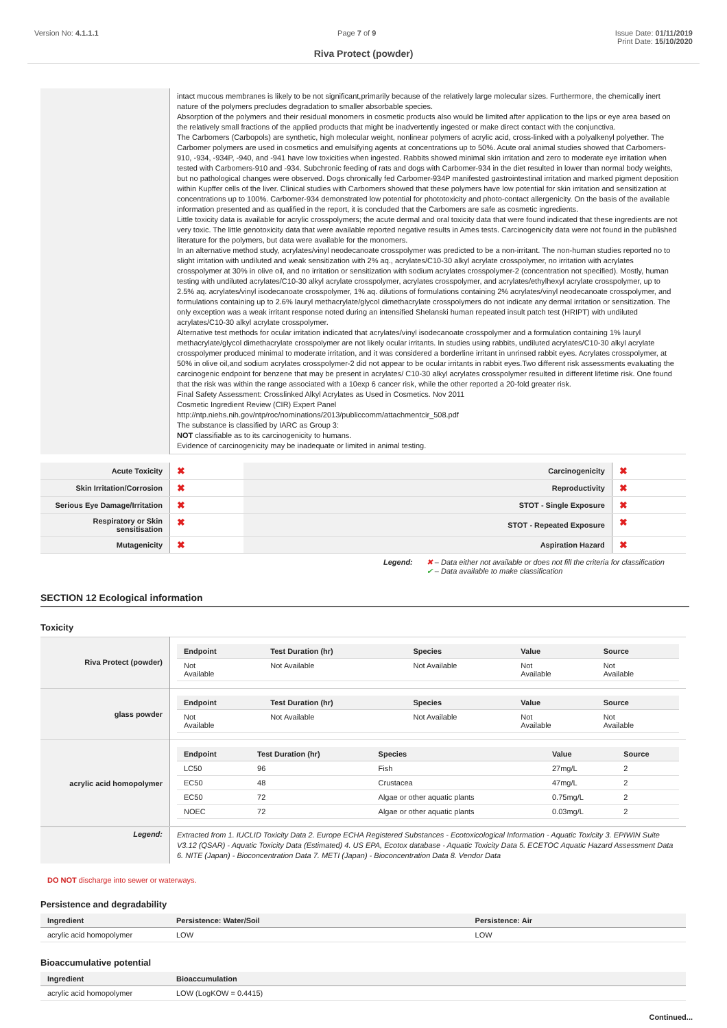Version No: 4.1.1.1 Page 7 of 9 Issue Date: 01/11/2019
Print Date: 15/10/2020
Riva Protect (powder)
| | intact mucous membranes is likely to be not significant,primarily because of the relatively large molecular sizes. Furthermore, the chemically inert nature of the polymers precludes degradation to smaller absorbable species. Absorption of the polymers and their residual monomers in cosmetic products also would be limited after application to the lips or eye area based on the relatively small fractions of the applied products that might be inadvertently ingested or make direct contact with the conjunctiva. The Carbomers (Carbopols) are synthetic, high molecular weight, nonlinear polymers of acrylic acid, cross-linked with a polyalkenyl polyether. The Carbomer polymers are used in cosmetics and emulsifying agents at concentrations up to 50%. Acute oral animal studies showed that Carbomers-910, -934, -934P, -940, and -941 have low toxicities when ingested. Rabbits showed minimal skin irritation and zero to moderate eye irritation when tested with Carbomers-910 and -934. Subchronic feeding of rats and dogs with Carbomer-934 in the diet resulted in lower than normal body weights, but no pathological changes were observed. Dogs chronically fed Carbomer-934P manifested gastrointestinal irritation and marked pigment deposition within Kupffer cells of the liver. Clinical studies with Carbomers showed that these polymers have low potential for skin irritation and sensitization at concentrations up to 100%. Carbomer-934 demonstrated low potential for phototoxicity and photo-contact allergenicity. On the basis of the available information presented and as qualified in the report, it is concluded that the Carbomers are safe as cosmetic ingredients. Little toxicity data is available for acrylic crosspolymers; the acute dermal and oral toxicity data that were found indicated that these ingredients are not very toxic. The little genotoxicity data that were available reported negative results in Ames tests. Carcinogenicity data were not found in the published literature for the polymers, but data were available for the monomers. In an alternative method study, acrylates/vinyl neodecanoate crosspolymer was predicted to be a non-irritant. The non-human studies reported no to slight irritation with undiluted and weak sensitization with 2% aq., acrylates/C10-30 alkyl acrylate crosspolymer, no irritation with acrylates crosspolymer at 30% in olive oil, and no irritation or sensitization with sodium acrylates crosspolymer-2 (concentration not specified). Mostly, human testing with undiluted acrylates/C10-30 alkyl acrylate crosspolymer, acrylates crosspolymer, and acrylates/ethylhexyl acrylate crosspolymer, up to 2.5% aq. acrylates/vinyl isodecanoate crosspolymer, 1% aq. dilutions of formulations containing 2% acrylates/vinyl neodecanoate crosspolymer, and formulations containing up to 2.6% lauryl methacrylate/glycol dimethacrylate crosspolymers do not indicate any dermal irritation or sensitization. The only exception was a weak irritant response noted during an intensified Shelanski human repeated insult patch test (HRIPT) with undiluted acrylates/C10-30 alkyl acrylate crosspolymer. Alternative test methods for ocular irritation indicated that acrylates/vinyl isodecanoate crosspolymer and a formulation containing 1% lauryl methacrylate/glycol dimethacrylate crosspolymer are not likely ocular irritants. In studies using rabbits, undiluted acrylates/C10-30 alkyl acrylate crosspolymer produced minimal to moderate irritation, and it was considered a borderline irritant in unrinsed rabbit eyes. Acrylates crosspolymer, at 50% in olive oil,and sodium acrylates crosspolymer-2 did not appear to be ocular irritants in rabbit eyes.Two different risk assessments evaluating the carcinogenic endpoint for benzene that may be present in acrylates/ C10-30 alkyl acrylates crosspolymer resulted in different lifetime risk. One found that the risk was within the range associated with a 10exp 6 cancer risk, while the other reported a 20-fold greater risk. Final Safety Assessment: Crosslinked Alkyl Acrylates as Used in Cosmetics. Nov 2011 Cosmetic Ingredient Review (CIR) Expert Panel http://ntp.niehs.nih.gov/ntp/roc/nominations/2013/publiccomm/attachmentcir_508.pdf The substance is classified by IARC as Group 3: NOT classifiable as to its carcinogenicity to humans. Evidence of carcinogenicity may be inadequate or limited in animal testing. |
| Acute Toxicity | ✖ | Carcinogenicity | ✖ |
| Skin Irritation/Corrosion | ✖ | Reproductivity | ✖ |
| Serious Eye Damage/Irritation | ✖ | STOT - Single Exposure | ✖ |
| Respiratory or Skin sensitisation | ✖ | STOT - Repeated Exposure | ✖ |
| Mutagenicity | ✖ | Aspiration Hazard | ✖ |
Legend: ✖ – Data either not available or does not fill the criteria for classification
✔ – Data available to make classification
SECTION 12 Ecological information
Toxicity
| Riva Protect (powder) | / Endpoint / Test Duration (hr) / Species / Value / Source / / --- / --- / --- / --- / --- / / Not Available / Not Available / Not Available / Not Available / Not Available / |
| glass powder | / Endpoint / Test Duration (hr) / Species / Value / Source / / --- / --- / --- / --- / --- / / Not Available / Not Available / Not Available / Not Available / Not Available / |
| acrylic acid homopolymer | / Endpoint / Test Duration (hr) / Species / Value / Source / / --- / --- / --- / --- / --- / / LC50 / 96 / Fish / 27mg/L / 2 / / EC50 / 48 / Crustacea / 47mg/L / 2 / / EC50 / 72 / Algae or other aquatic plants / 0.75mg/L / 2 / / NOEC / 72 / Algae or other aquatic plants / 0.03mg/L / 2 / |
| Legend: | Extracted from 1. IUCLID Toxicity Data 2. Europe ECHA Registered Substances - Ecotoxicological Information - Aquatic Toxicity 3. EPIWIN Suite V3.12 (QSAR) - Aquatic Toxicity Data (Estimated) 4. US EPA, Ecotox database - Aquatic Toxicity Data 5. ECETOC Aquatic Hazard Assessment Data 6. NITE (Japan) - Bioconcentration Data 7. METI (Japan) - Bioconcentration Data 8. Vendor Data |
DO NOT discharge into sewer or waterways.
Persistence and degradability
| Ingredient | Persistence: Water/Soil | Persistence: Air |
| --- | --- | --- |
| acrylic acid homopolymer | LOW | LOW |
Bioaccumulative potential
| Ingredient | Bioaccumulation |
| --- | --- |
| acrylic acid homopolymer | LOW (LogKOW = 0.4415) |
Continued...